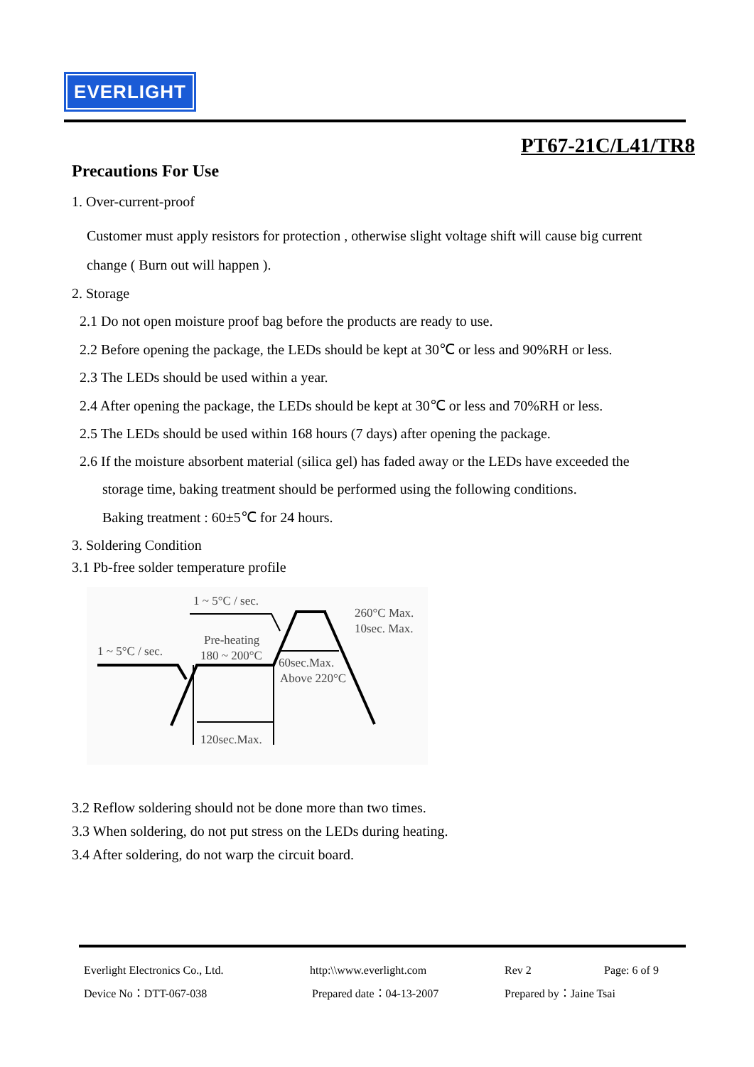EVERLIGHT
PT67-21C/L41/TR8
Precautions For Use
1. Over-current-proof
Customer must apply resistors for protection , otherwise slight voltage shift will cause big current change ( Burn out will happen ).
2. Storage
2.1 Do not open moisture proof bag before the products are ready to use.
2.2 Before opening the package, the LEDs should be kept at 30℃ or less and 90%RH or less.
2.3 The LEDs should be used within a year.
2.4 After opening the package, the LEDs should be kept at 30℃ or less and 70%RH or less.
2.5 The LEDs should be used within 168 hours (7 days) after opening the package.
2.6 If the moisture absorbent material (silica gel) has faded away or the LEDs have exceeded the
storage time, baking treatment should be performed using the following conditions.
Baking treatment : 60±5℃ for 24 hours.
3. Soldering Condition
3.1 Pb-free solder temperature profile
1 ~ 5°C / sec.
260°C Max.
10sec. Max.
Pre-heating
180 ~ 200°C
1 ~ 5°C / sec.
60sec.Max.
Above 220°C
120sec.Max.
3.2 Reflow soldering should not be done more than two times.
3.3 When soldering, do not put stress on the LEDs during heating.
3.4 After soldering, do not warp the circuit board.
Everlight Electronics Co., Ltd. http:\\www.everlight.com Rev 2 Page: 6 of 9
Device No：DTT-067-038 Prepared date：04-13-2007 Prepared by：Jaine Tsai